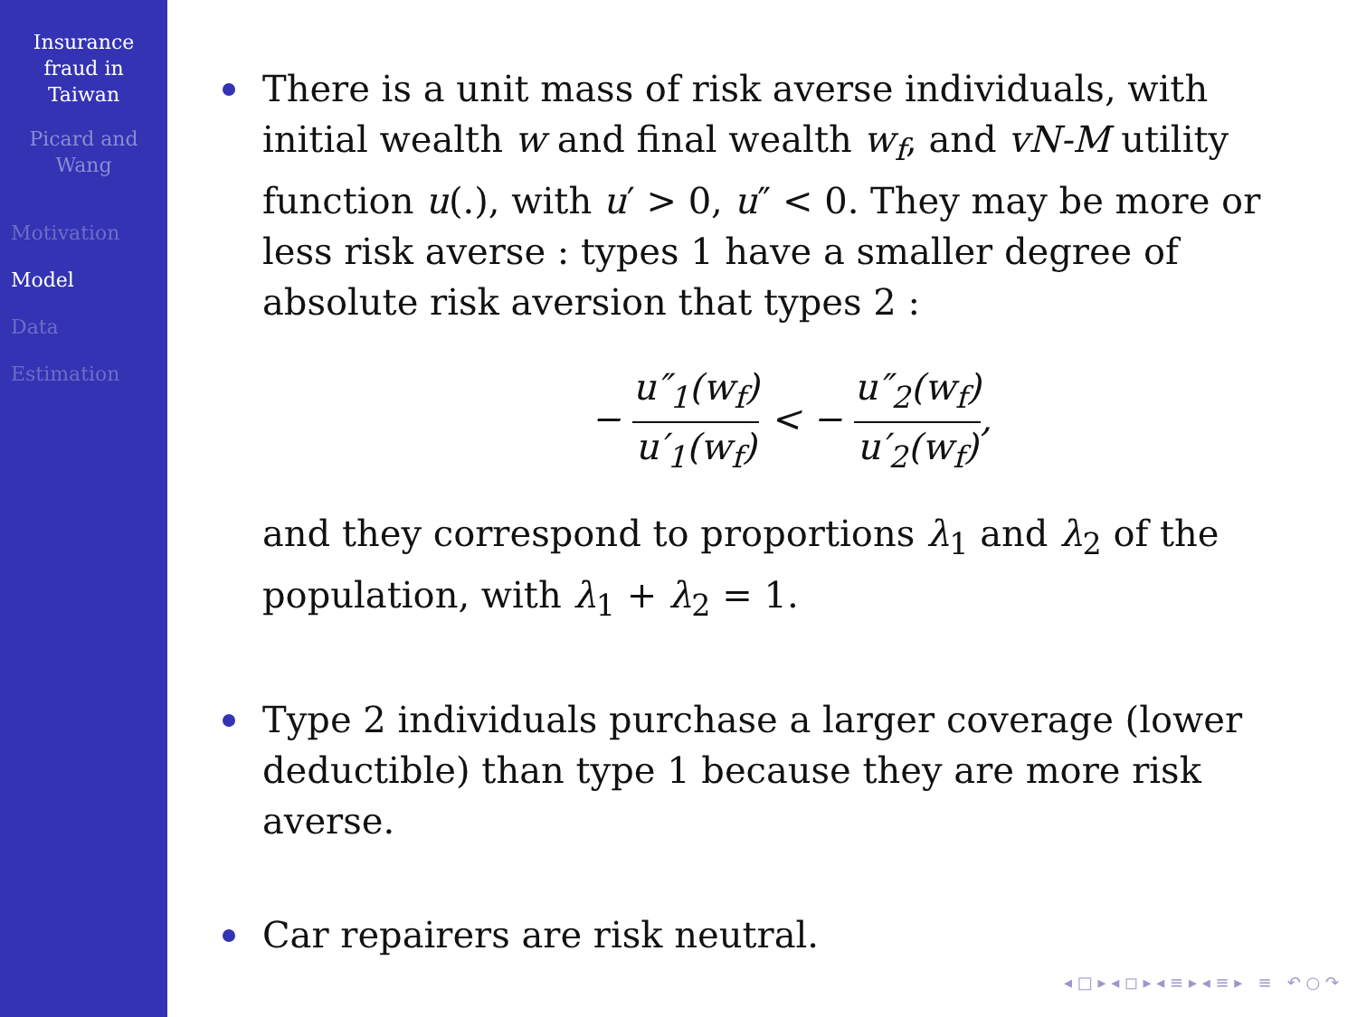Insurance
fraud in
Taiwan
Picard and
Wang
Motivation
Model
Data
Estimation
There is a unit mass of risk averse individuals, with initial wealth w and final wealth w<sub>f</sub>, and vN-M utility function u(.), with u′ > 0, u″ < 0. They may be more or less risk averse : types 1 have a smaller degree of absolute risk aversion that types 2 :
− u″<sub>1</sub>(w<sub>f</sub>) u′<sub>1</sub>(w<sub>f</sub>) < − u″<sub>2</sub>(w<sub>f</sub>) u′<sub>2</sub>(w<sub>f</sub>),
and they correspond to proportions λ<sub>1</sub> and λ<sub>2</sub> of the population, with λ<sub>1</sub> + λ<sub>2</sub> = 1.
Type 2 individuals purchase a larger coverage (lower deductible) than type 1 because they are more risk averse.
Car repairers are risk neutral.
◂ □ ▸ ◂ ◻ ▸ ◂ ≡ ▸ ◂ ≡ ▸ ≡ ↶ ○ ↷